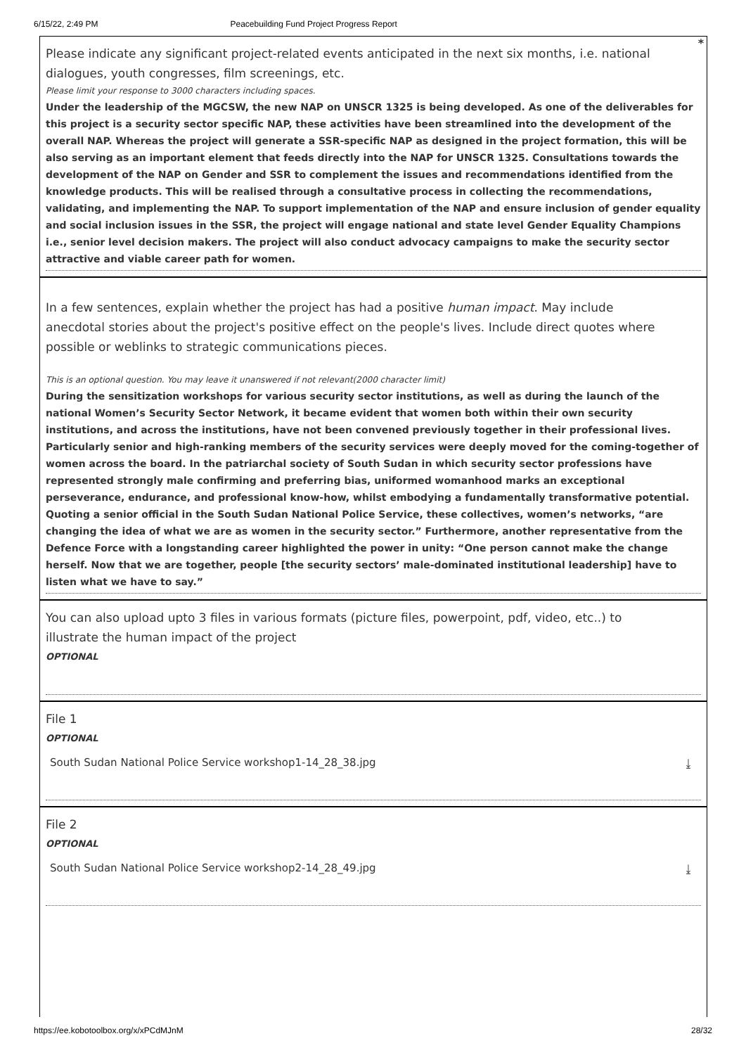6/15/22, 2:49 PM Peacebuilding Fund Project Progress Report
Please indicate any significant project-related events anticipated in the next six months, i.e. national dialogues, youth congresses, film screenings, etc.
*
Please limit your response to 3000 characters including spaces.
Under the leadership of the MGCSW, the new NAP on UNSCR 1325 is being developed. As one of the deliverables for this project is a security sector specific NAP, these activities have been streamlined into the development of the overall NAP. Whereas the project will generate a SSR-specific NAP as designed in the project formation, this will be also serving as an important element that feeds directly into the NAP for UNSCR 1325. Consultations towards the development of the NAP on Gender and SSR to complement the issues and recommendations identified from the knowledge products. This will be realised through a consultative process in collecting the recommendations, validating, and implementing the NAP. To support implementation of the NAP and ensure inclusion of gender equality and social inclusion issues in the SSR, the project will engage national and state level Gender Equality Champions i.e., senior level decision makers. The project will also conduct advocacy campaigns to make the security sector attractive and viable career path for women.
In a few sentences, explain whether the project has had a positive human impact. May include anecdotal stories about the project's positive effect on the people's lives. Include direct quotes where possible or weblinks to strategic communications pieces.
This is an optional question. You may leave it unanswered if not relevant(2000 character limit)
During the sensitization workshops for various security sector institutions, as well as during the launch of the national Women’s Security Sector Network, it became evident that women both within their own security institutions, and across the institutions, have not been convened previously together in their professional lives. Particularly senior and high-ranking members of the security services were deeply moved for the coming-together of women across the board. In the patriarchal society of South Sudan in which security sector professions have represented strongly male confirming and preferring bias, uniformed womanhood marks an exceptional perseverance, endurance, and professional know-how, whilst embodying a fundamentally transformative potential. Quoting a senior official in the South Sudan National Police Service, these collectives, women’s networks, “are changing the idea of what we are as women in the security sector.” Furthermore, another representative from the Defence Force with a longstanding career highlighted the power in unity: “One person cannot make the change herself. Now that we are together, people [the security sectors’ male-dominated institutional leadership] have to listen what we have to say.”
You can also upload upto 3 files in various formats (picture files, powerpoint, pdf, video, etc..) to illustrate the human impact of the project
OPTIONAL
File 1
OPTIONAL
South Sudan National Police Service workshop1-14_28_38.jpg ⤓
File 2
OPTIONAL
South Sudan National Police Service workshop2-14_28_49.jpg ⤓
https://ee.kobotoolbox.org/x/xPCdMJnM 28/32